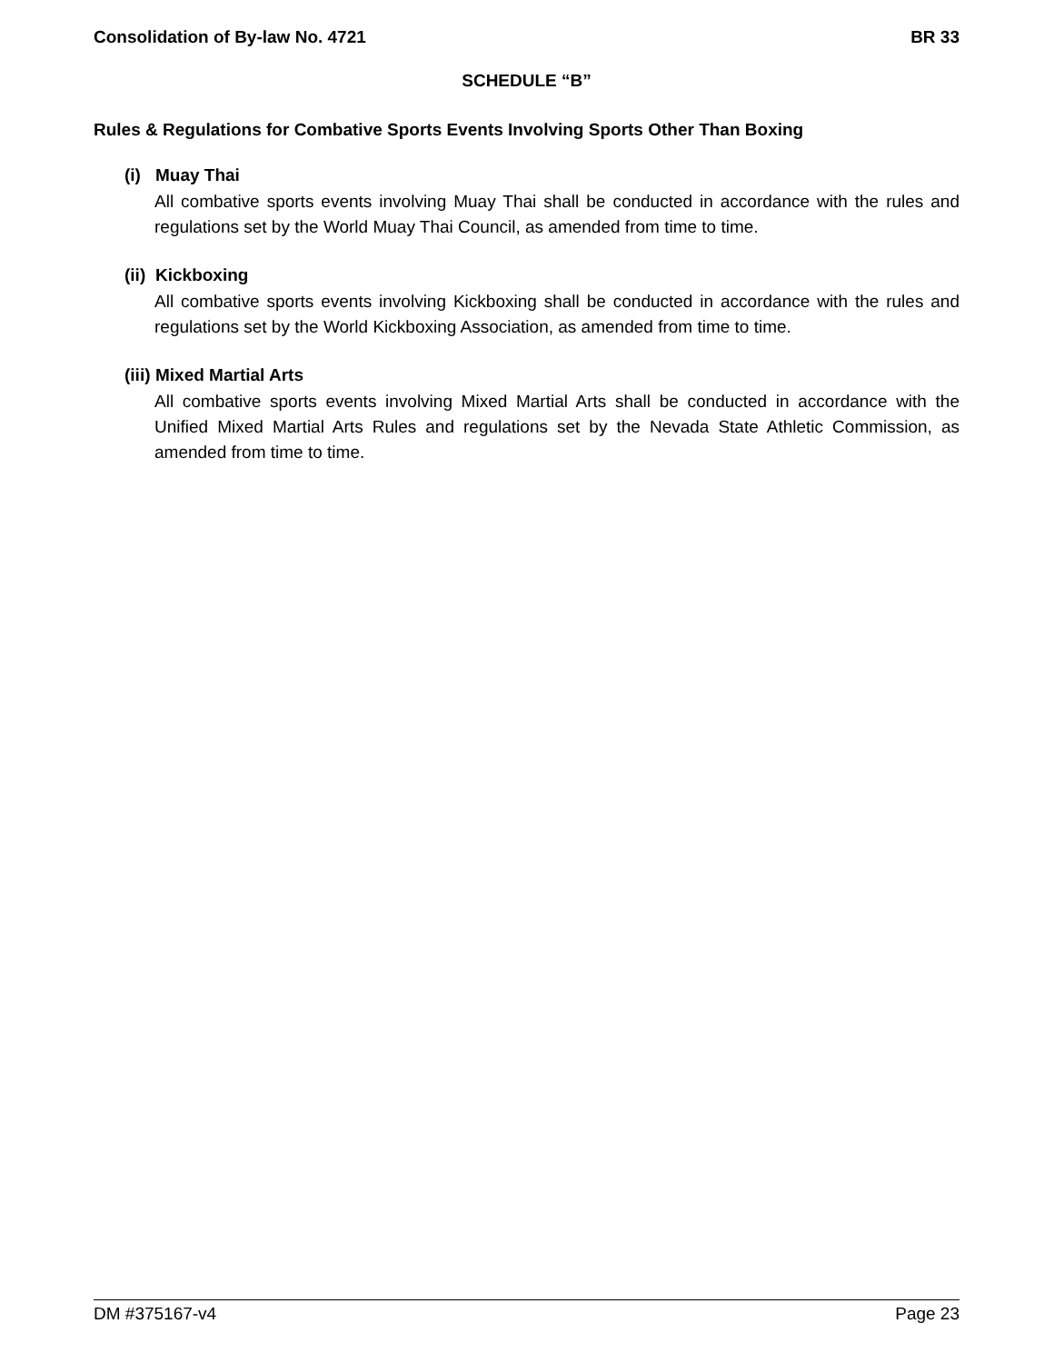Consolidation of By-law No. 4721 BR 33
SCHEDULE “B”
Rules & Regulations for Combative Sports Events Involving Sports Other Than Boxing
(i) Muay Thai
All combative sports events involving Muay Thai shall be conducted in accordance with the rules and regulations set by the World Muay Thai Council, as amended from time to time.
(ii) Kickboxing
All combative sports events involving Kickboxing shall be conducted in accordance with the rules and regulations set by the World Kickboxing Association, as amended from time to time.
(iii) Mixed Martial Arts
All combative sports events involving Mixed Martial Arts shall be conducted in accordance with the Unified Mixed Martial Arts Rules and regulations set by the Nevada State Athletic Commission, as amended from time to time.
DM #375167-v4 Page 23